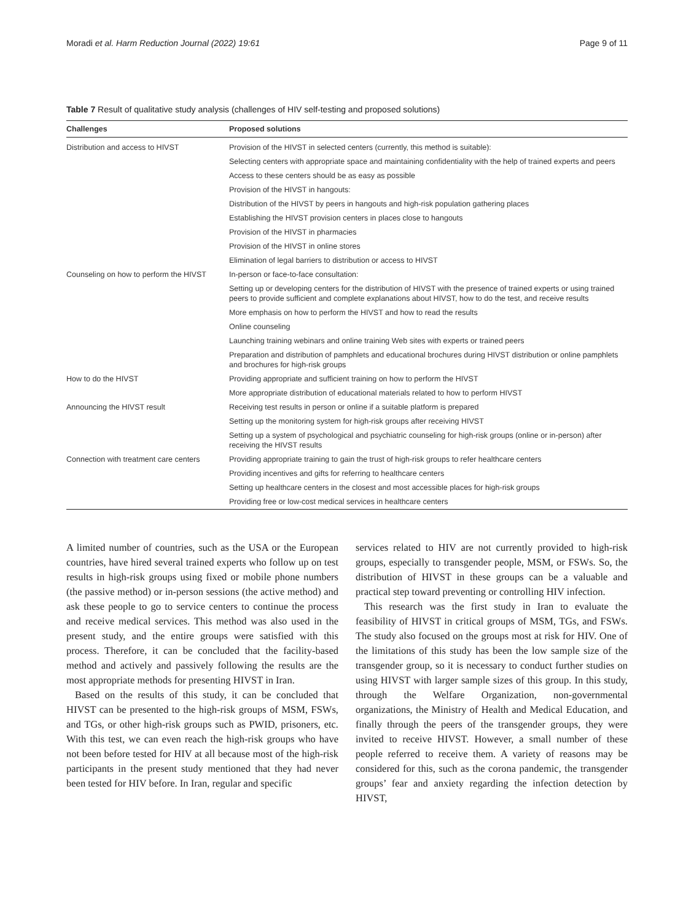Moradi et al. Harm Reduction Journal (2022) 19:61 Page 9 of 11
Table 7 Result of qualitative study analysis (challenges of HIV self-testing and proposed solutions)
| Challenges | Proposed solutions |
| --- | --- |
| Distribution and access to HIVST | Provision of the HIVST in selected centers (currently, this method is suitable): |
| | Selecting centers with appropriate space and maintaining confidentiality with the help of trained experts and peers |
| | Access to these centers should be as easy as possible |
| | Provision of the HIVST in hangouts: |
| | Distribution of the HIVST by peers in hangouts and high-risk population gathering places |
| | Establishing the HIVST provision centers in places close to hangouts |
| | Provision of the HIVST in pharmacies |
| | Provision of the HIVST in online stores |
| | Elimination of legal barriers to distribution or access to HIVST |
| Counseling on how to perform the HIVST | In-person or face-to-face consultation: |
| | Setting up or developing centers for the distribution of HIVST with the presence of trained experts or using trained peers to provide sufficient and complete explanations about HIVST, how to do the test, and receive results |
| | More emphasis on how to perform the HIVST and how to read the results |
| | Online counseling |
| | Launching training webinars and online training Web sites with experts or trained peers |
| | Preparation and distribution of pamphlets and educational brochures during HIVST distribution or online pamphlets and brochures for high-risk groups |
| How to do the HIVST | Providing appropriate and sufficient training on how to perform the HIVST |
| | More appropriate distribution of educational materials related to how to perform HIVST |
| Announcing the HIVST result | Receiving test results in person or online if a suitable platform is prepared |
| | Setting up the monitoring system for high-risk groups after receiving HIVST |
| | Setting up a system of psychological and psychiatric counseling for high-risk groups (online or in-person) after receiving the HIVST results |
| Connection with treatment care centers | Providing appropriate training to gain the trust of high-risk groups to refer healthcare centers |
| | Providing incentives and gifts for referring to healthcare centers |
| | Setting up healthcare centers in the closest and most accessible places for high-risk groups |
| | Providing free or low-cost medical services in healthcare centers |
A limited number of countries, such as the USA or the European countries, have hired several trained experts who follow up on test results in high-risk groups using fixed or mobile phone numbers (the passive method) or in-person sessions (the active method) and ask these people to go to service centers to continue the process and receive medical services. This method was also used in the present study, and the entire groups were satisfied with this process. Therefore, it can be concluded that the facility-based method and actively and passively following the results are the most appropriate methods for presenting HIVST in Iran.
Based on the results of this study, it can be concluded that HIVST can be presented to the high-risk groups of MSM, FSWs, and TGs, or other high-risk groups such as PWID, prisoners, etc. With this test, we can even reach the high-risk groups who have not been before tested for HIV at all because most of the high-risk participants in the present study mentioned that they had never been tested for HIV before. In Iran, regular and specific
services related to HIV are not currently provided to high-risk groups, especially to transgender people, MSM, or FSWs. So, the distribution of HIVST in these groups can be a valuable and practical step toward preventing or controlling HIV infection.
This research was the first study in Iran to evaluate the feasibility of HIVST in critical groups of MSM, TGs, and FSWs. The study also focused on the groups most at risk for HIV. One of the limitations of this study has been the low sample size of the transgender group, so it is necessary to conduct further studies on using HIVST with larger sample sizes of this group. In this study, through the Welfare Organization, non-governmental organizations, the Ministry of Health and Medical Education, and finally through the peers of the transgender groups, they were invited to receive HIVST. However, a small number of these people referred to receive them. A variety of reasons may be considered for this, such as the corona pandemic, the transgender groups’ fear and anxiety regarding the infection detection by HIVST,